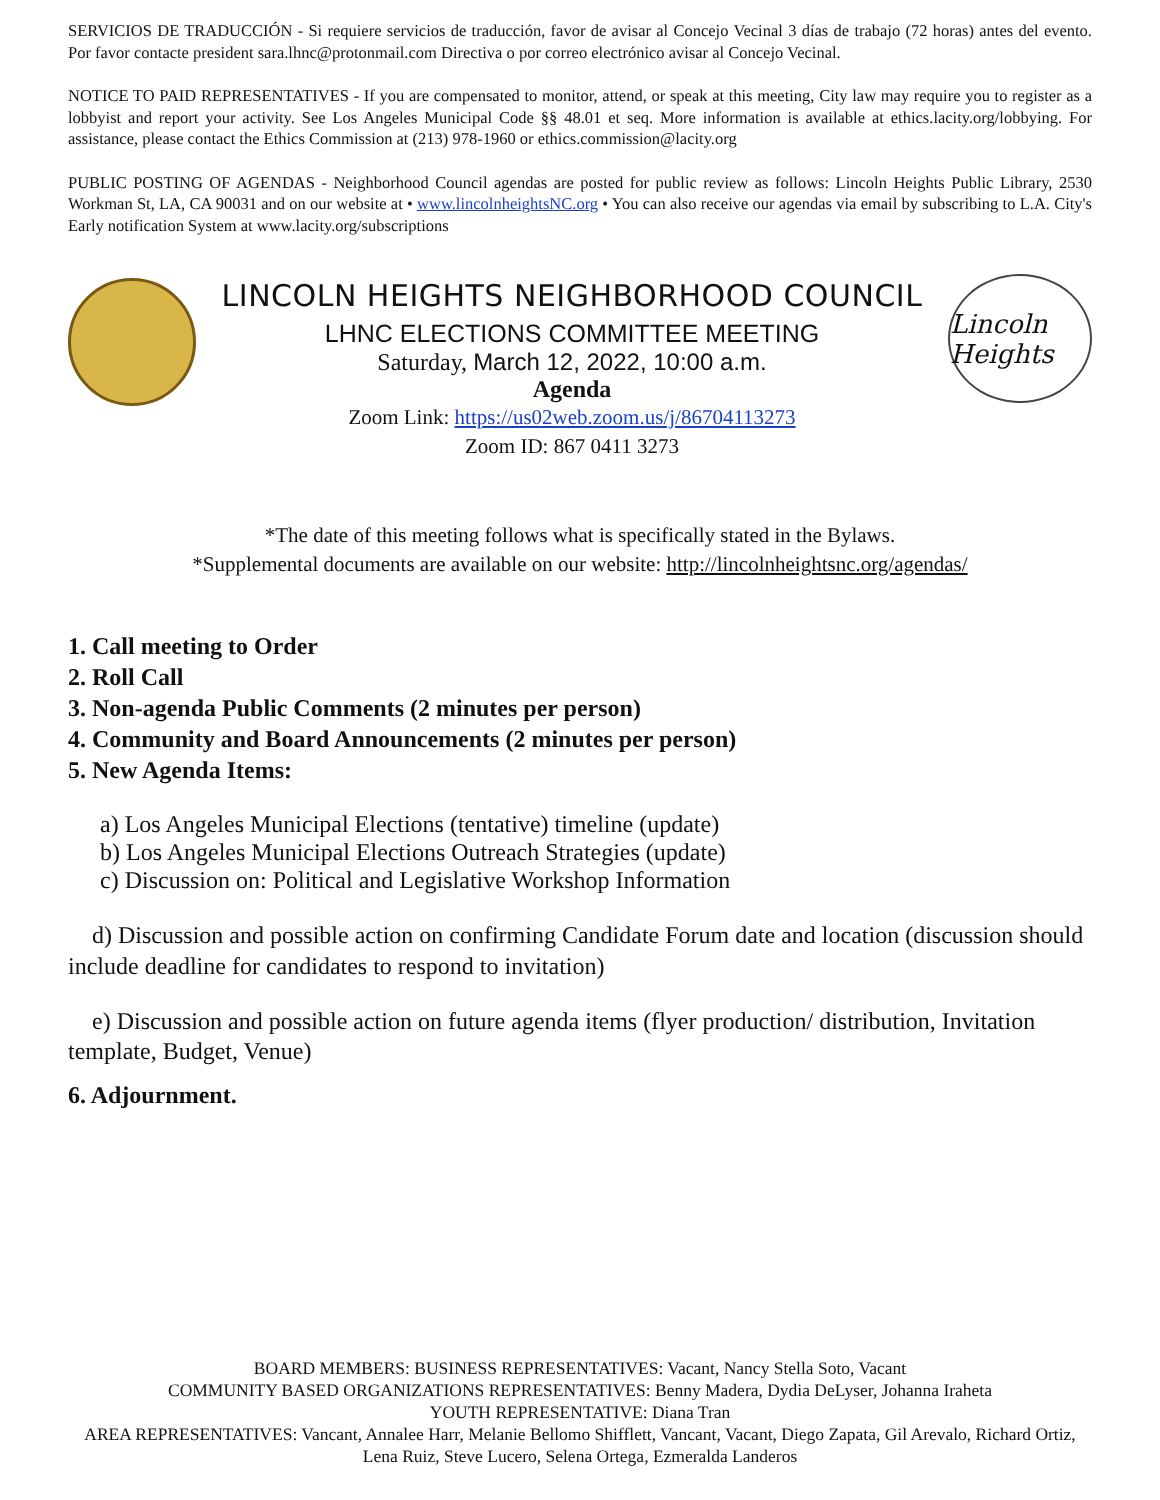SERVICIOS DE TRADUCCIÓN - Si requiere servicios de traducción, favor de avisar al Concejo Vecinal 3 días de trabajo (72 horas) antes del evento. Por favor contacte president sara.lhnc@protonmail.com Directiva o por correo electrónico avisar al Concejo Vecinal.
NOTICE TO PAID REPRESENTATIVES - If you are compensated to monitor, attend, or speak at this meeting, City law may require you to register as a lobbyist and report your activity. See Los Angeles Municipal Code §§ 48.01 et seq. More information is available at ethics.lacity.org/lobbying. For assistance, please contact the Ethics Commission at (213) 978-1960 or ethics.commission@lacity.org
PUBLIC POSTING OF AGENDAS - Neighborhood Council agendas are posted for public review as follows: Lincoln Heights Public Library, 2530 Workman St, LA, CA 90031 and on our website at • www.lincolnheightsNC.org • You can also receive our agendas via email by subscribing to L.A. City's Early notification System at www.lacity.org/subscriptions
LINCOLN HEIGHTS NEIGHBORHOOD COUNCIL
LHNC ELECTIONS COMMITTEE MEETING
Saturday, March 12, 2022, 10:00 a.m.
Agenda
Zoom Link: https://us02web.zoom.us/j/86704113273
Zoom ID: 867 0411 3273
Lincoln Heights
*The date of this meeting follows what is specifically stated in the Bylaws.
*Supplemental documents are available on our website: http://lincolnheightsnc.org/agendas/
1. Call meeting to Order
2. Roll Call
3. Non-agenda Public Comments (2 minutes per person)
4. Community and Board Announcements (2 minutes per person)
5. New Agenda Items:
a) Los Angeles Municipal Elections (tentative) timeline (update)
b) Los Angeles Municipal Elections Outreach Strategies (update)
c) Discussion on: Political and Legislative Workshop Information
d) Discussion and possible action on confirming Candidate Forum date and location (discussion should include deadline for candidates to respond to invitation)
e) Discussion and possible action on future agenda items (flyer production/ distribution, Invitation template, Budget, Venue)
6. Adjournment.
BOARD MEMBERS: BUSINESS REPRESENTATIVES: Vacant, Nancy Stella Soto, Vacant
COMMUNITY BASED ORGANIZATIONS REPRESENTATIVES: Benny Madera, Dydia DeLyser, Johanna Iraheta
YOUTH REPRESENTATIVE: Diana Tran
AREA REPRESENTATIVES: Vancant, Annalee Harr, Melanie Bellomo Shifflett, Vancant, Vacant, Diego Zapata, Gil Arevalo, Richard Ortiz, Lena Ruiz, Steve Lucero, Selena Ortega, Ezmeralda Landeros